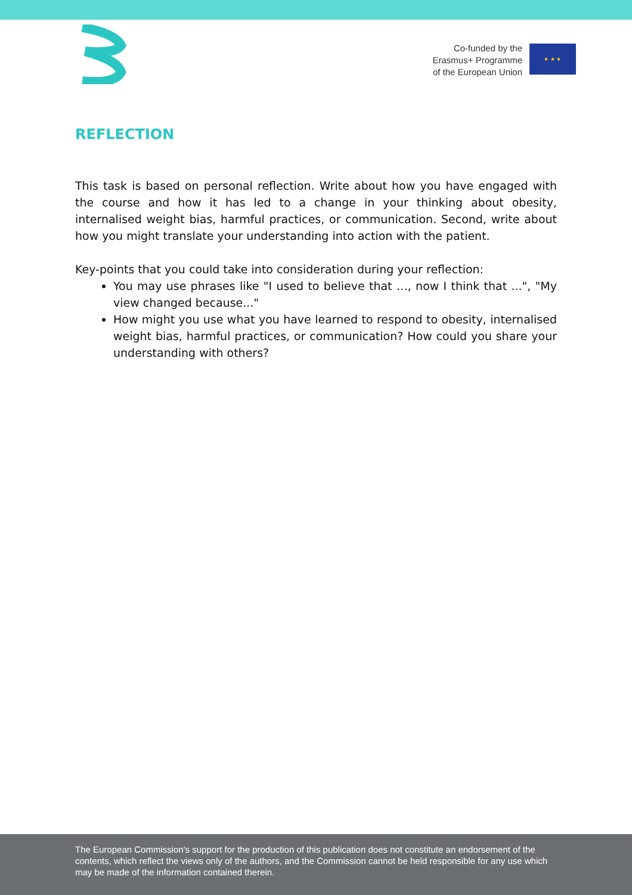Co-funded by the
Erasmus+ Programme
of the European Union
★ ★ ★
REFLECTION
This task is based on personal reflection. Write about how you have engaged with the course and how it has led to a change in your thinking about obesity, internalised weight bias, harmful practices, or communication. Second, write about how you might translate your understanding into action with the patient.
Key-points that you could take into consideration during your reflection:
You may use phrases like "I used to believe that …, now I think that ...", "My view changed because..."
How might you use what you have learned to respond to obesity, internalised weight bias, harmful practices, or communication? How could you share your understanding with others?
The European Commission's support for the production of this publication does not constitute an endorsement of the contents, which reflect the views only of the authors, and the Commission cannot be held responsible for any use which may be made of the information contained therein.